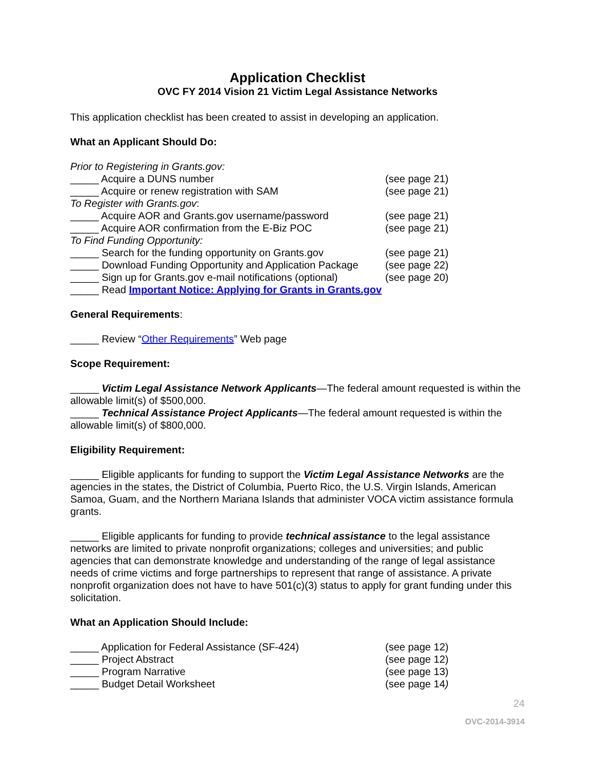Application Checklist
OVC FY 2014 Vision 21 Victim Legal Assistance Networks
This application checklist has been created to assist in developing an application.
What an Applicant Should Do:
Prior to Registering in Grants.gov:
_____ Acquire a DUNS number (see page 21)
_____ Acquire or renew registration with SAM (see page 21)
To Register with Grants.gov:
_____ Acquire AOR and Grants.gov username/password (see page 21)
_____ Acquire AOR confirmation from the E-Biz POC (see page 21)
To Find Funding Opportunity:
_____ Search for the funding opportunity on Grants.gov (see page 21)
_____ Download Funding Opportunity and Application Package (see page 22)
_____ Sign up for Grants.gov e-mail notifications (optional) (see page 20)
_____ Read Important Notice: Applying for Grants in Grants.gov
General Requirements:
_____ Review “Other Requirements” Web page
Scope Requirement:
_____ Victim Legal Assistance Network Applicants—The federal amount requested is within the allowable limit(s) of $500,000.
_____ Technical Assistance Project Applicants—The federal amount requested is within the allowable limit(s) of $800,000.
Eligibility Requirement:
_____ Eligible applicants for funding to support the Victim Legal Assistance Networks are the agencies in the states, the District of Columbia, Puerto Rico, the U.S. Virgin Islands, American Samoa, Guam, and the Northern Mariana Islands that administer VOCA victim assistance formula grants.
_____ Eligible applicants for funding to provide technical assistance to the legal assistance networks are limited to private nonprofit organizations; colleges and universities; and public agencies that can demonstrate knowledge and understanding of the range of legal assistance needs of crime victims and forge partnerships to represent that range of assistance. A private nonprofit organization does not have to have 501(c)(3) status to apply for grant funding under this solicitation.
What an Application Should Include:
_____ Application for Federal Assistance (SF-424) (see page 12)
_____ Project Abstract (see page 12)
_____ Program Narrative (see page 13)
_____ Budget Detail Worksheet (see page 14)
24
OVC-2014-3914